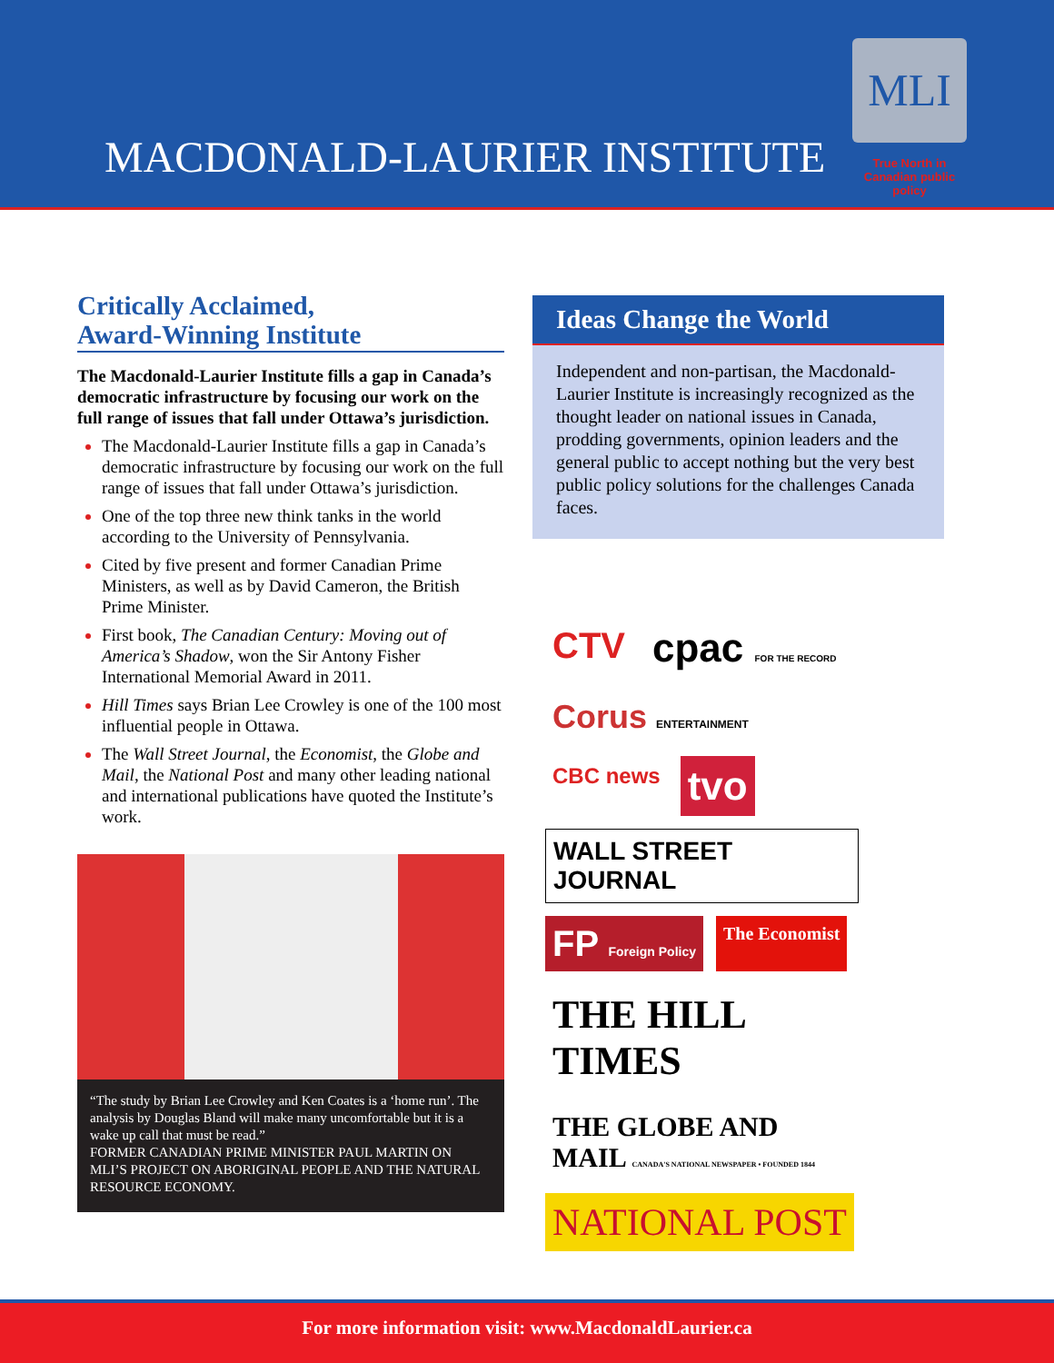MACDONALD-LAURIER INSTITUTE
MLI
True North in Canadian public policy
Critically Acclaimed,
Award-Winning Institute
The Macdonald-Laurier Institute fills a gap in Canada’s democratic infrastructure by focusing our work on the full range of issues that fall under Ottawa’s jurisdiction.
The Macdonald-Laurier Institute fills a gap in Canada’s democratic infrastructure by focusing our work on the full range of issues that fall under Ottawa’s jurisdiction.
One of the top three new think tanks in the world according to the University of Pennsylvania.
Cited by five present and former Canadian Prime Ministers, as well as by David Cameron, the British Prime Minister.
First book, The Canadian Century: Moving out of America’s Shadow, won the Sir Antony Fisher International Memorial Award in 2011.
Hill Times says Brian Lee Crowley is one of the 100 most influential people in Ottawa.
The Wall Street Journal, the Economist, the Globe and Mail, the National Post and many other leading national and international publications have quoted the Institute’s work.
“The study by Brian Lee Crowley and Ken Coates is a ‘home run’. The analysis by Douglas Bland will make many uncomfortable but it is a wake up call that must be read.”
FORMER CANADIAN PRIME MINISTER PAUL MARTIN ON MLI’S PROJECT ON ABORIGINAL PEOPLE AND THE NATURAL RESOURCE ECONOMY.
Ideas Change the World
Independent and non-partisan, the Macdonald-Laurier Institute is increasingly recognized as the thought leader on national issues in Canada, prodding governments, opinion leaders and the general public to accept nothing but the very best public policy solutions for the challenges Canada faces.
CTV
cpac FOR THE RECORD
Corus ENTERTAINMENT
CBC news
tvo
WALL STREET JOURNAL
FP Foreign Policy
The Economist
THE HILL TIMES
THE GLOBE AND MAIL CANADA'S NATIONAL NEWSPAPER • FOUNDED 1844
NATIONAL POST
For more information visit: www.MacdonaldLaurier.ca